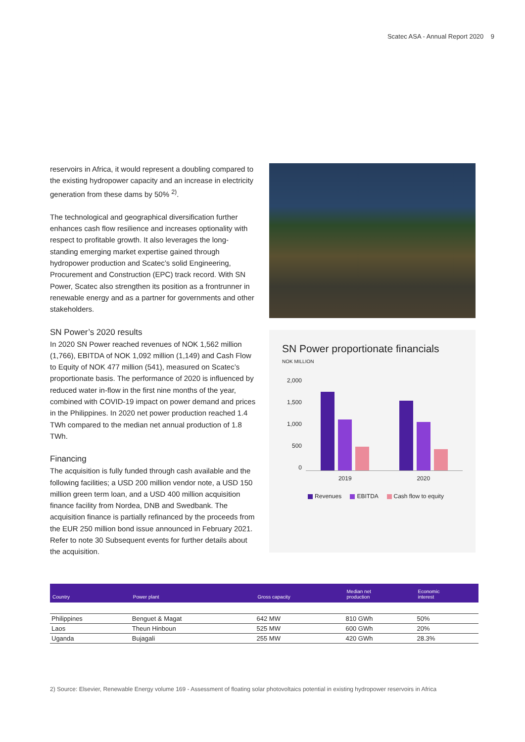Scatec ASA - Annual Report 2020 9
reservoirs in Africa, it would represent a doubling compared to the existing hydropower capacity and an increase in electricity generation from these dams by 50% <sup>2)</sup>.
The technological and geographical diversification further enhances cash flow resilience and increases optionality with respect to profitable growth. It also leverages the long-standing emerging market expertise gained through hydropower production and Scatec’s solid Engineering, Procurement and Construction (EPC) track record. With SN Power, Scatec also strengthen its position as a frontrunner in renewable energy and as a partner for governments and other stakeholders.
SN Power’s 2020 results
In 2020 SN Power reached revenues of NOK 1,562 million (1,766), EBITDA of NOK 1,092 million (1,149) and Cash Flow to Equity of NOK 477 million (541), measured on Scatec’s proportionate basis. The performance of 2020 is influenced by reduced water in-flow in the first nine months of the year, combined with COVID-19 impact on power demand and prices in the Philippines. In 2020 net power production reached 1.4 TWh compared to the median net annual production of 1.8 TWh.
Financing
The acquisition is fully funded through cash available and the following facilities; a USD 200 million vendor note, a USD 150 million green term loan, and a USD 400 million acquisition finance facility from Nordea, DNB and Swedbank. The acquisition finance is partially refinanced by the proceeds from the EUR 250 million bond issue announced in February 2021. Refer to note 30 Subsequent events for further details about the acquisition.
SN Power proportionate financials
NOK MILLION
2,000
1,500
1,000
500
0
2019 2020
Revenues EBITDA Cash flow to equity
| Country | Power plant | Gross capacity | Median net production | Economic interest |
| --- | --- | --- | --- | --- |
| Philippines | Benguet & Magat | 642 MW | 810 GWh | 50% |
| Laos | Theun Hinboun | 525 MW | 600 GWh | 20% |
| Uganda | Bujagali | 255 MW | 420 GWh | 28.3% |
2) Source: Elsevier, Renewable Energy volume 169 - Assessment of floating solar photovoltaics potential in existing hydropower reservoirs in Africa